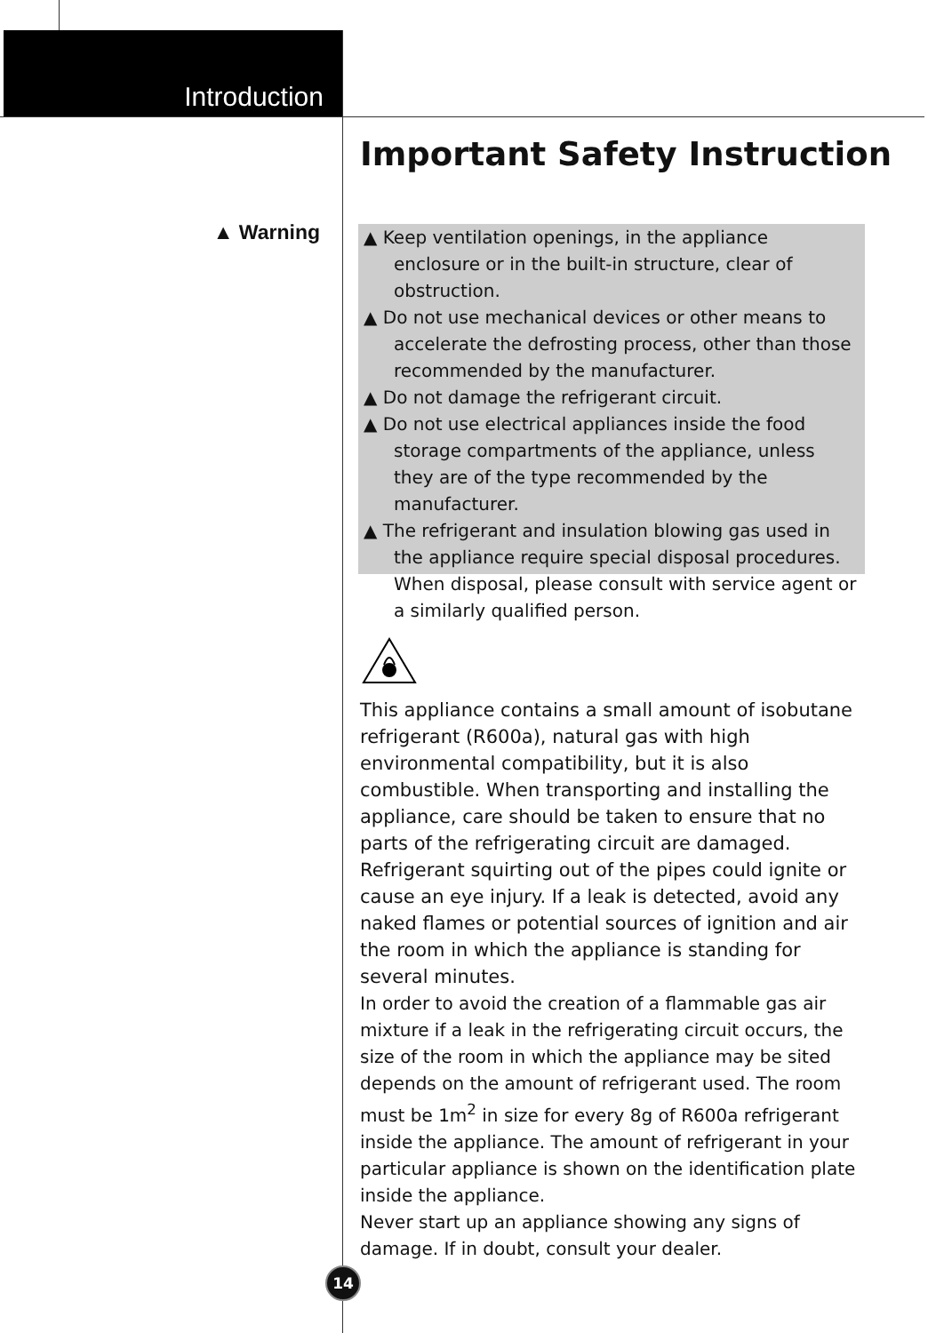Introduction
Important Safety Instruction
▲ Warning
▲ Keep ventilation openings, in the appliance enclosure or in the built-in structure, clear of obstruction.
▲ Do not use mechanical devices or other means to accelerate the defrosting process, other than those recommended by the manufacturer.
▲ Do not damage the refrigerant circuit.
▲ Do not use electrical appliances inside the food storage compartments of the appliance, unless they are of the type recommended by the manufacturer.
▲ The refrigerant and insulation blowing gas used in the appliance require special disposal procedures. When disposal, please consult with service agent or a similarly qualified person.
This appliance contains a small amount of isobutane refrigerant (R600a), natural gas with high environmental compatibility, but it is also combustible. When transporting and installing the appliance, care should be taken to ensure that no parts of the refrigerating circuit are damaged. Refrigerant squirting out of the pipes could ignite or cause an eye injury. If a leak is detected, avoid any naked flames or potential sources of ignition and air the room in which the appliance is standing for several minutes.
In order to avoid the creation of a flammable gas air mixture if a leak in the refrigerating circuit occurs, the size of the room in which the appliance may be sited depends on the amount of refrigerant used. The room must be 1m<sup>2</sup> in size for every 8g of R600a refrigerant inside the appliance. The amount of refrigerant in your particular appliance is shown on the identification plate inside the appliance.
Never start up an appliance showing any signs of damage. If in doubt, consult your dealer.
14